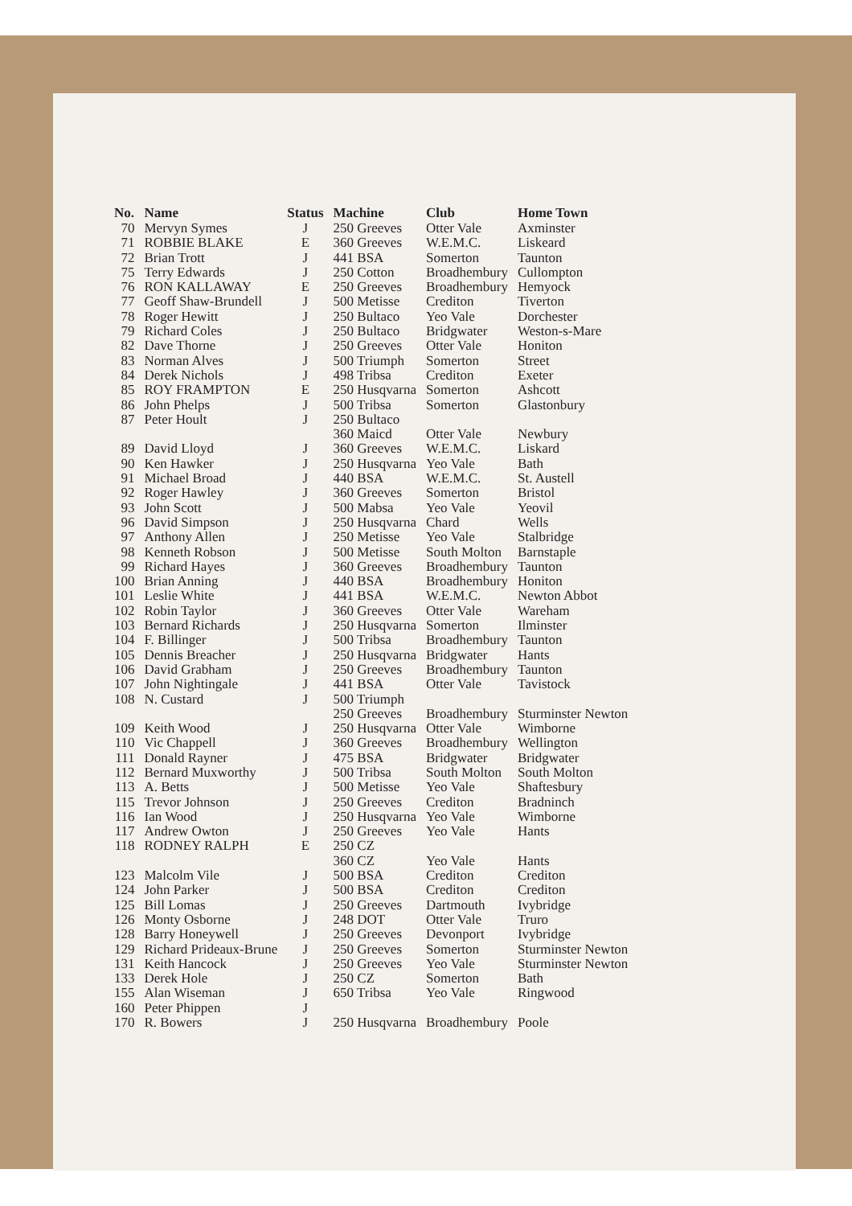| No. | Name | Status | Machine | Club | Home Town |
| --- | --- | --- | --- | --- | --- |
| 70 | Mervyn Symes | J | 250 Greeves | Otter Vale | Axminster |
| 71 | ROBBIE BLAKE | E | 360 Greeves | W.E.M.C. | Liskeard |
| 72 | Brian Trott | J | 441 BSA | Somerton | Taunton |
| 75 | Terry Edwards | J | 250 Cotton | Broadhembury | Cullompton |
| 76 | RON KALLAWAY | E | 250 Greeves | Broadhembury | Hemyock |
| 77 | Geoff Shaw-Brundell | J | 500 Metisse | Crediton | Tiverton |
| 78 | Roger Hewitt | J | 250 Bultaco | Yeo Vale | Dorchester |
| 79 | Richard Coles | J | 250 Bultaco | Bridgwater | Weston-s-Mare |
| 82 | Dave Thorne | J | 250 Greeves | Otter Vale | Honiton |
| 83 | Norman Alves | J | 500 Triumph | Somerton | Street |
| 84 | Derek Nichols | J | 498 Tribsa | Crediton | Exeter |
| 85 | ROY FRAMPTON | E | 250 Husqvarna | Somerton | Ashcott |
| 86 | John Phelps | J | 500 Tribsa | Somerton | Glastonbury |
| 87 | Peter Hoult | J | 250 Bultaco | | |
| | | | 360 Maicd | Otter Vale | Newbury |
| 89 | David Lloyd | J | 360 Greeves | W.E.M.C. | Liskard |
| 90 | Ken Hawker | J | 250 Husqvarna | Yeo Vale | Bath |
| 91 | Michael Broad | J | 440 BSA | W.E.M.C. | St. Austell |
| 92 | Roger Hawley | J | 360 Greeves | Somerton | Bristol |
| 93 | John Scott | J | 500 Mabsa | Yeo Vale | Yeovil |
| 96 | David Simpson | J | 250 Husqvarna | Chard | Wells |
| 97 | Anthony Allen | J | 250 Metisse | Yeo Vale | Stalbridge |
| 98 | Kenneth Robson | J | 500 Metisse | South Molton | Barnstaple |
| 99 | Richard Hayes | J | 360 Greeves | Broadhembury | Taunton |
| 100 | Brian Anning | J | 440 BSA | Broadhembury | Honiton |
| 101 | Leslie White | J | 441 BSA | W.E.M.C. | Newton Abbot |
| 102 | Robin Taylor | J | 360 Greeves | Otter Vale | Wareham |
| 103 | Bernard Richards | J | 250 Husqvarna | Somerton | Ilminster |
| 104 | F. Billinger | J | 500 Tribsa | Broadhembury | Taunton |
| 105 | Dennis Breacher | J | 250 Husqvarna | Bridgwater | Hants |
| 106 | David Grabham | J | 250 Greeves | Broadhembury | Taunton |
| 107 | John Nightingale | J | 441 BSA | Otter Vale | Tavistock |
| 108 | N. Custard | J | 500 Triumph | | |
| | | | 250 Greeves | Broadhembury | Sturminster Newton |
| 109 | Keith Wood | J | 250 Husqvarna | Otter Vale | Wimborne |
| 110 | Vic Chappell | J | 360 Greeves | Broadhembury | Wellington |
| 111 | Donald Rayner | J | 475 BSA | Bridgwater | Bridgwater |
| 112 | Bernard Muxworthy | J | 500 Tribsa | South Molton | South Molton |
| 113 | A. Betts | J | 500 Metisse | Yeo Vale | Shaftesbury |
| 115 | Trevor Johnson | J | 250 Greeves | Crediton | Bradninch |
| 116 | Ian Wood | J | 250 Husqvarna | Yeo Vale | Wimborne |
| 117 | Andrew Owton | J | 250 Greeves | Yeo Vale | Hants |
| 118 | RODNEY RALPH | E | 250 CZ | | |
| | | | 360 CZ | Yeo Vale | Hants |
| 123 | Malcolm Vile | J | 500 BSA | Crediton | Crediton |
| 124 | John Parker | J | 500 BSA | Crediton | Crediton |
| 125 | Bill Lomas | J | 250 Greeves | Dartmouth | Ivybridge |
| 126 | Monty Osborne | J | 248 DOT | Otter Vale | Truro |
| 128 | Barry Honeywell | J | 250 Greeves | Devonport | Ivybridge |
| 129 | Richard Prideaux-Brune | J | 250 Greeves | Somerton | Sturminster Newton |
| 131 | Keith Hancock | J | 250 Greeves | Yeo Vale | Sturminster Newton |
| 133 | Derek Hole | J | 250 CZ | Somerton | Bath |
| 155 | Alan Wiseman | J | 650 Tribsa | Yeo Vale | Ringwood |
| 160 | Peter Phippen | J | | | |
| 170 | R. Bowers | J | 250 Husqvarna | Broadhembury | Poole |